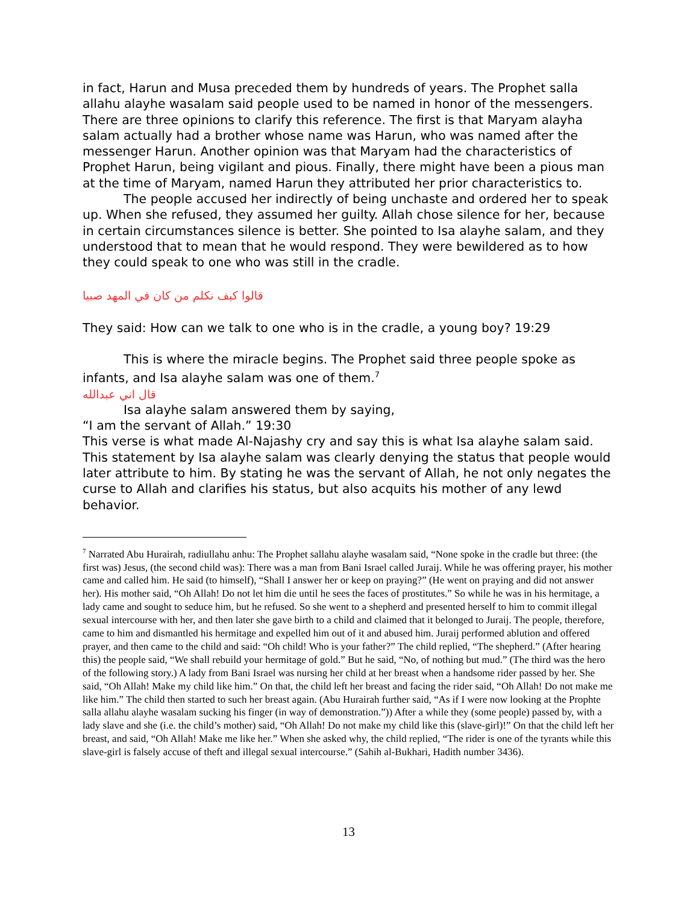in fact, Harun and Musa preceded them by hundreds of years. The Prophet salla allahu alayhe wasalam said people used to be named in honor of the messengers. There are three opinions to clarify this reference. The first is that Maryam alayha salam actually had a brother whose name was Harun, who was named after the messenger Harun. Another opinion was that Maryam had the characteristics of Prophet Harun, being vigilant and pious. Finally, there might have been a pious man at the time of Maryam, named Harun they attributed her prior characteristics to.
The people accused her indirectly of being unchaste and ordered her to speak up. When she refused, they assumed her guilty. Allah chose silence for her, because in certain circumstances silence is better. She pointed to Isa alayhe salam, and they understood that to mean that he would respond. They were bewildered as to how they could speak to one who was still in the cradle.
قالوا كيف نكلم من كان في المهد صبيا
They said: How can we talk to one who is in the cradle, a young boy? 19:29
This is where the miracle begins. The Prophet said three people spoke as infants, and Isa alayhe salam was one of them.<sup>7</sup>
قال اني عبدالله
Isa alayhe salam answered them by saying,
“I am the servant of Allah.” 19:30
This verse is what made Al-Najashy cry and say this is what Isa alayhe salam said. This statement by Isa alayhe salam was clearly denying the status that people would later attribute to him. By stating he was the servant of Allah, he not only negates the curse to Allah and clarifies his status, but also acquits his mother of any lewd behavior.
<sup>7</sup> Narrated Abu Hurairah, radiullahu anhu: The Prophet sallahu alayhe wasalam said, “None spoke in the cradle but three: (the first was) Jesus, (the second child was): There was a man from Bani Israel called Juraij. While he was offering prayer, his mother came and called him. He said (to himself), “Shall I answer her or keep on praying?” (He went on praying and did not answer her). His mother said, “Oh Allah! Do not let him die until he sees the faces of prostitutes.” So while he was in his hermitage, a lady came and sought to seduce him, but he refused. So she went to a shepherd and presented herself to him to commit illegal sexual intercourse with her, and then later she gave birth to a child and claimed that it belonged to Juraij. The people, therefore, came to him and dismantled his hermitage and expelled him out of it and abused him. Juraij performed ablution and offered prayer, and then came to the child and said: “Oh child! Who is your father?” The child replied, “The shepherd.” (After hearing this) the people said, “We shall rebuild your hermitage of gold.” But he said, “No, of nothing but mud.” (The third was the hero of the following story.) A lady from Bani Israel was nursing her child at her breast when a handsome rider passed by her. She said, “Oh Allah! Make my child like him.” On that, the child left her breast and facing the rider said, “Oh Allah! Do not make me like him.” The child then started to such her breast again. (Abu Hurairah further said, “As if I were now looking at the Prophte salla allahu alayhe wasalam sucking his finger (in way of demonstration.”)) After a while they (some people) passed by, with a lady slave and she (i.e. the child’s mother) said, “Oh Allah! Do not make my child like this (slave-girl)!” On that the child left her breast, and said, “Oh Allah! Make me like her.” When she asked why, the child replied, “The rider is one of the tyrants while this slave-girl is falsely accuse of theft and illegal sexual intercourse.” (Sahih al-Bukhari, Hadith number 3436).
13